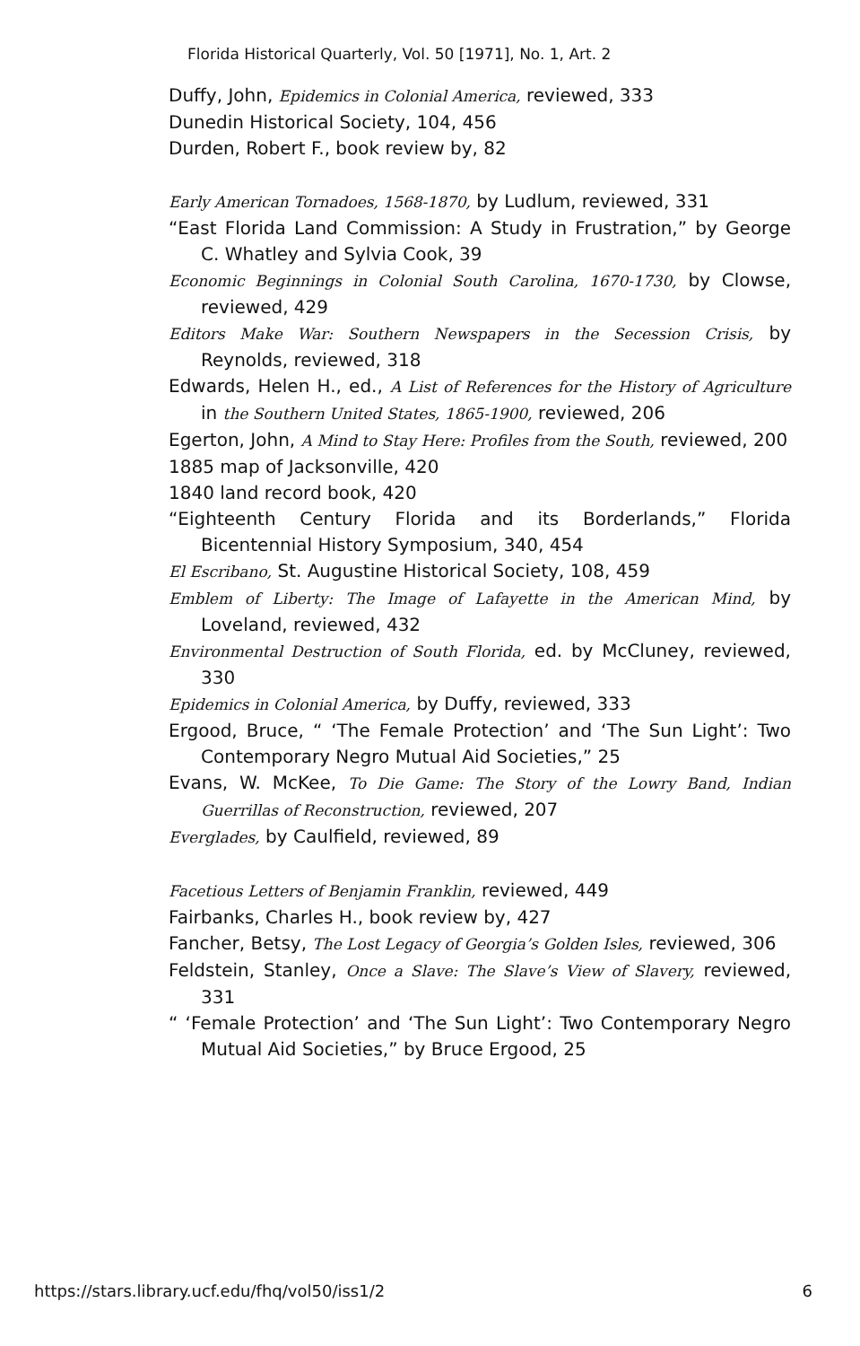Florida Historical Quarterly, Vol. 50 [1971], No. 1, Art. 2
Duffy, John, Epidemics in Colonial America, reviewed, 333
Dunedin Historical Society, 104, 456
Durden, Robert F., book review by, 82
Early American Tornadoes, 1568-1870, by Ludlum, reviewed, 331
“East Florida Land Commission: A Study in Frustration,” by George C. Whatley and Sylvia Cook, 39
Economic Beginnings in Colonial South Carolina, 1670-1730, by Clowse, reviewed, 429
Editors Make War: Southern Newspapers in the Secession Crisis, by Reynolds, reviewed, 318
Edwards, Helen H., ed., A List of References for the History of Agriculture in the Southern United States, 1865-1900, reviewed, 206
Egerton, John, A Mind to Stay Here: Profiles from the South, reviewed, 200
1885 map of Jacksonville, 420
1840 land record book, 420
“Eighteenth Century Florida and its Borderlands,” Florida Bicentennial History Symposium, 340, 454
El Escribano, St. Augustine Historical Society, 108, 459
Emblem of Liberty: The Image of Lafayette in the American Mind, by Loveland, reviewed, 432
Environmental Destruction of South Florida, ed. by McCluney, reviewed, 330
Epidemics in Colonial America, by Duffy, reviewed, 333
Ergood, Bruce, “ ‘The Female Protection’ and ‘The Sun Light’: Two Contemporary Negro Mutual Aid Societies,” 25
Evans, W. McKee, To Die Game: The Story of the Lowry Band, Indian Guerrillas of Reconstruction, reviewed, 207
Everglades, by Caulfield, reviewed, 89
Facetious Letters of Benjamin Franklin, reviewed, 449
Fairbanks, Charles H., book review by, 427
Fancher, Betsy, The Lost Legacy of Georgia’s Golden Isles, reviewed, 306
Feldstein, Stanley, Once a Slave: The Slave’s View of Slavery, reviewed, 331
“ ‘Female Protection’ and ‘The Sun Light’: Two Contemporary Negro Mutual Aid Societies,” by Bruce Ergood, 25
https://stars.library.ucf.edu/fhq/vol50/iss1/2 6